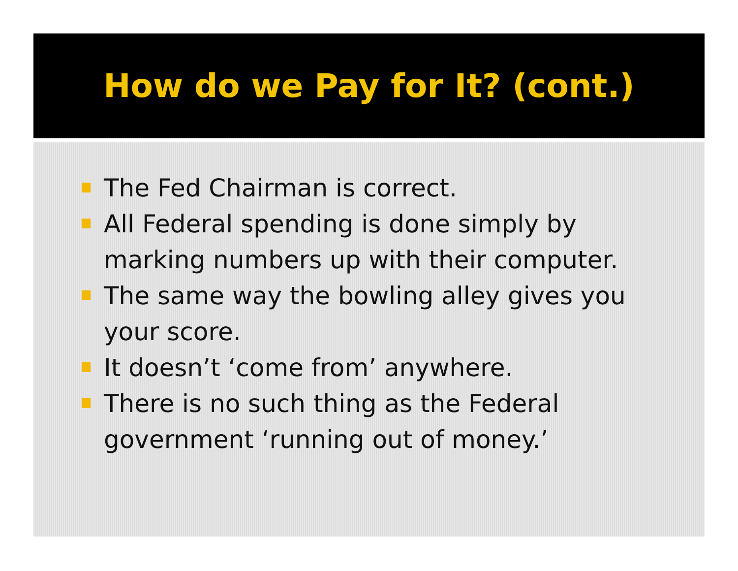How do we Pay for It? (cont.)
The Fed Chairman is correct.
All Federal spending is done simply by marking numbers up with their computer.
The same way the bowling alley gives you your score.
It doesn’t ‘come from’ anywhere.
There is no such thing as the Federal government ‘running out of money.’